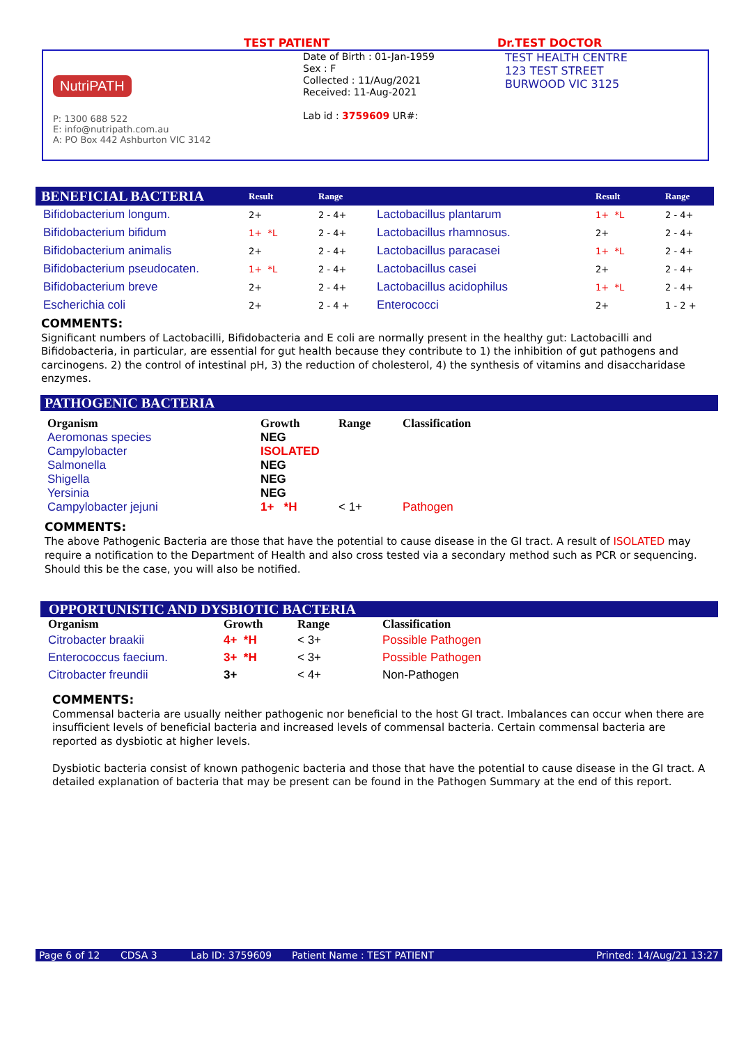TEST PATIENT Dr.TEST DOCTOR
NutriPATH
P: 1300 688 522
E: info@nutripath.com.au
A: PO Box 442 Ashburton VIC 3142
Date of Birth : 01-Jan-1959
Sex : F
Collected : 11/Aug/2021
Received: 11-Aug-2021
Lab id : 3759609 UR#:
TEST HEALTH CENTRE
123 TEST STREET
BURWOOD VIC 3125
| BENEFICIAL BACTERIA | Result | Range | | Result | Range |
| --- | --- | --- | --- | --- | --- |
| Bifidobacterium longum. | 2+ | 2 - 4+ | Lactobacillus plantarum | 1+ *L | 2 - 4+ |
| Bifidobacterium bifidum | 1+ *L | 2 - 4+ | Lactobacillus rhamnosus. | 2+ | 2 - 4+ |
| Bifidobacterium animalis | 2+ | 2 - 4+ | Lactobacillus paracasei | 1+ *L | 2 - 4+ |
| Bifidobacterium pseudocaten. | 1+ *L | 2 - 4+ | Lactobacillus casei | 2+ | 2 - 4+ |
| Bifidobacterium breve | 2+ | 2 - 4+ | Lactobacillus acidophilus | 1+ *L | 2 - 4+ |
| Escherichia coli | 2+ | 2 - 4 + | Enterococci | 2+ | 1 - 2 + |
COMMENTS:
Significant numbers of Lactobacilli, Bifidobacteria and E coli are normally present in the healthy gut: Lactobacilli and Bifidobacteria, in particular, are essential for gut health because they contribute to 1) the inhibition of gut pathogens and carcinogens. 2) the control of intestinal pH, 3) the reduction of cholesterol, 4) the synthesis of vitamins and disaccharidase enzymes.
PATHOGENIC BACTERIA
| Organism | Growth | Range | Classification |
| --- | --- | --- | --- |
| Aeromonas species | NEG | | |
| Campylobacter | ISOLATED | | |
| Salmonella | NEG | | |
| Shigella | NEG | | |
| Yersinia | NEG | | |
| Campylobacter jejuni | 1+ *H | < 1+ | Pathogen |
COMMENTS:
The above Pathogenic Bacteria are those that have the potential to cause disease in the GI tract. A result of ISOLATED may require a notification to the Department of Health and also cross tested via a secondary method such as PCR or sequencing. Should this be the case, you will also be notified.
OPPORTUNISTIC AND DYSBIOTIC BACTERIA
| Organism | Growth | Range | Classification |
| --- | --- | --- | --- |
| Citrobacter braakii | 4+ *H | < 3+ | Possible Pathogen |
| Enterococcus faecium. | 3+ *H | < 3+ | Possible Pathogen |
| Citrobacter freundii | 3+ | < 4+ | Non-Pathogen |
COMMENTS:
Commensal bacteria are usually neither pathogenic nor beneficial to the host GI tract. Imbalances can occur when there are insufficient levels of beneficial bacteria and increased levels of commensal bacteria. Certain commensal bacteria are reported as dysbiotic at higher levels.
Dysbiotic bacteria consist of known pathogenic bacteria and those that have the potential to cause disease in the GI tract. A detailed explanation of bacteria that may be present can be found in the Pathogen Summary at the end of this report.
Page 6 of 12 CDSA 3 Lab ID: 3759609 Patient Name : TEST PATIENT Printed: 14/Aug/21 13:27